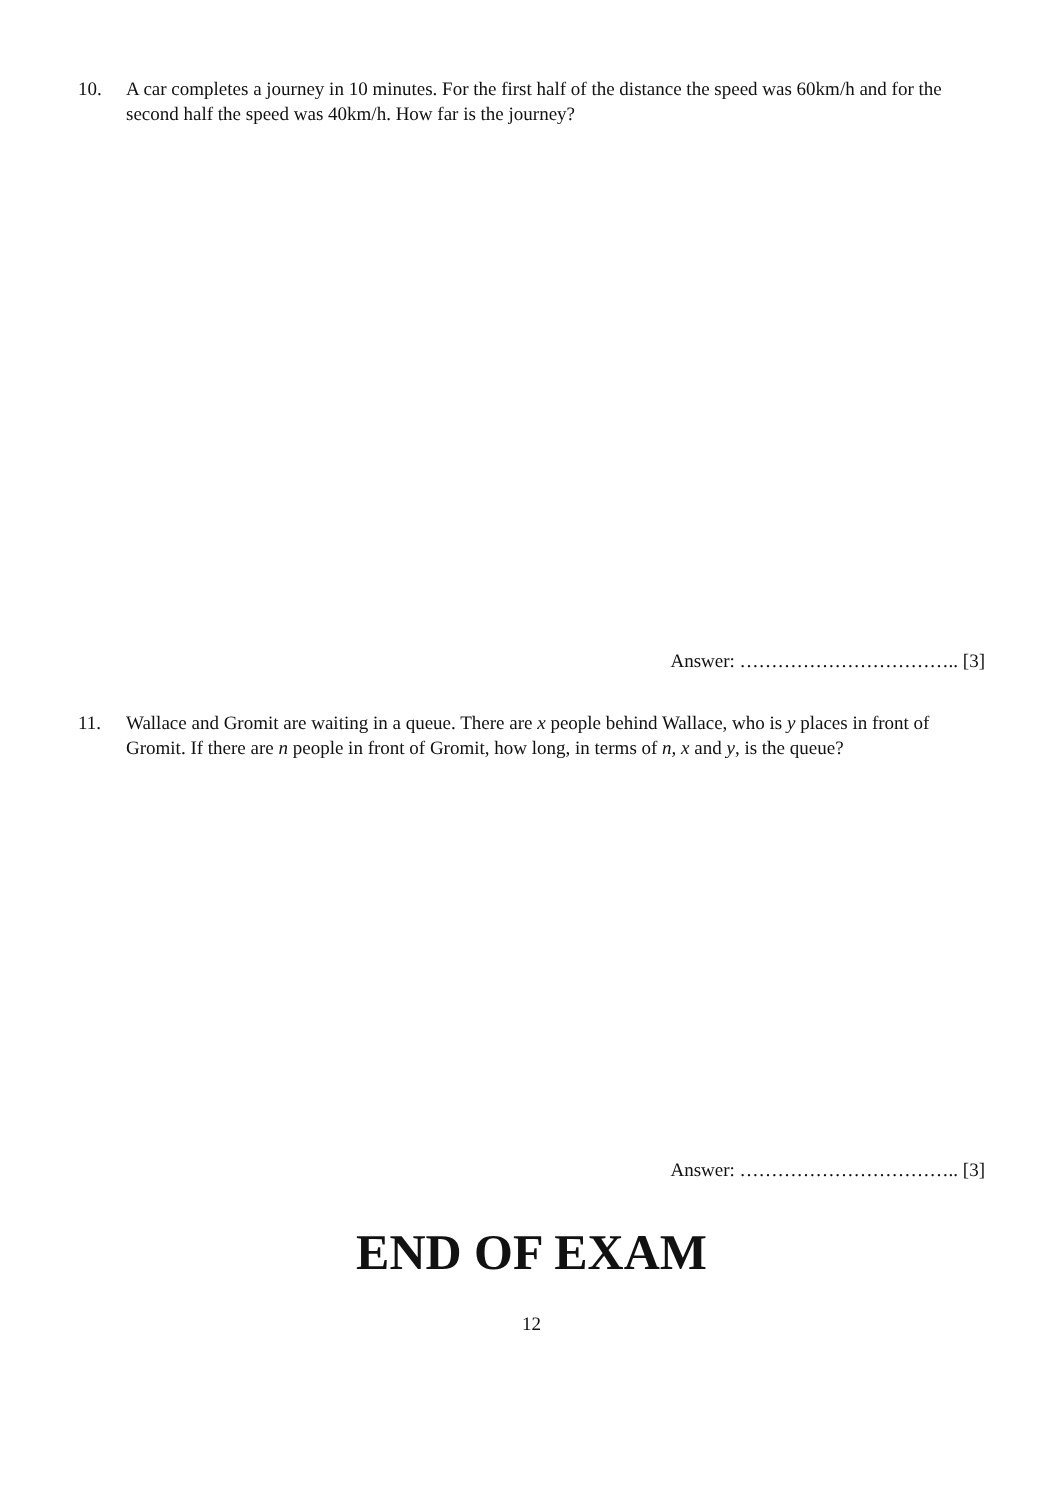10. A car completes a journey in 10 minutes. For the first half of the distance the speed was 60km/h and for the second half the speed was 40km/h. How far is the journey?
Answer: …………………………….. [3]
11. Wallace and Gromit are waiting in a queue. There are x people behind Wallace, who is y places in front of Gromit. If there are n people in front of Gromit, how long, in terms of n, x and y, is the queue?
Answer: …………………………….. [3]
END OF EXAM
12